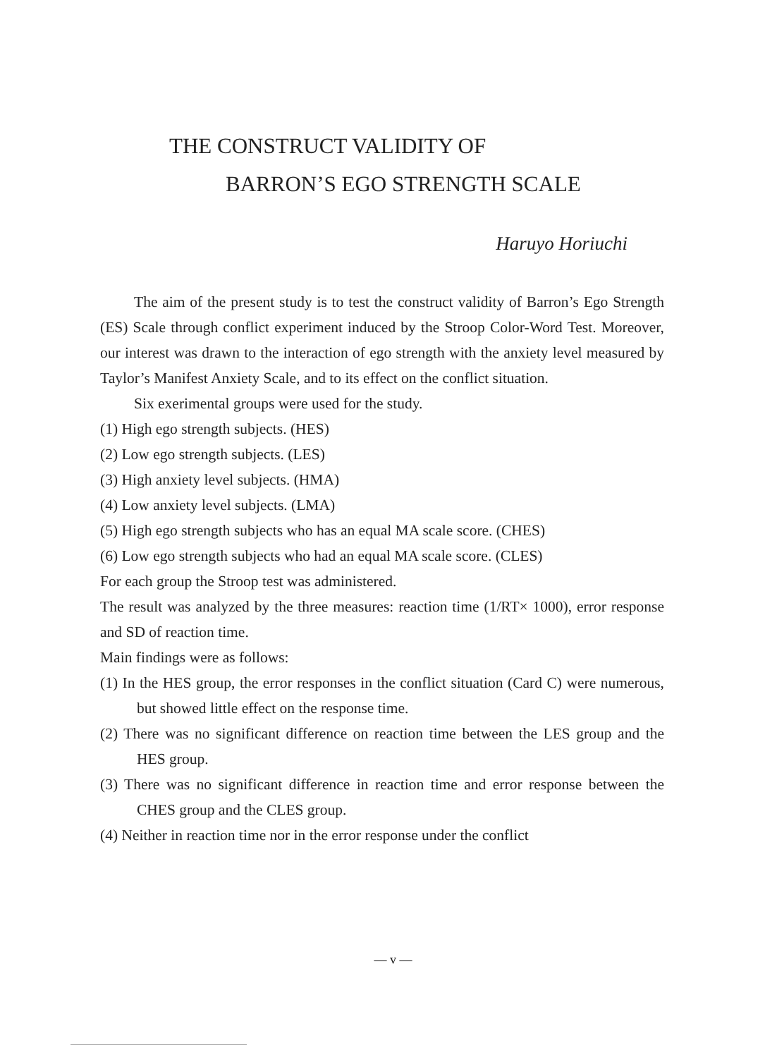THE CONSTRUCT VALIDITY OF
BARRON’S EGO STRENGTH SCALE
Haruyo Horiuchi
The aim of the present study is to test the construct validity of Barron’s Ego Strength (ES) Scale through conflict experiment induced by the Stroop Color-Word Test. Moreover, our interest was drawn to the interaction of ego strength with the anxiety level measured by Taylor’s Manifest Anxiety Scale, and to its effect on the conflict situation.
Six exerimental groups were used for the study.
(1) High ego strength subjects. (HES)
(2) Low ego strength subjects. (LES)
(3) High anxiety level subjects. (HMA)
(4) Low anxiety level subjects. (LMA)
(5) High ego strength subjects who has an equal MA scale score. (CHES)
(6) Low ego strength subjects who had an equal MA scale score. (CLES)
For each group the Stroop test was administered.
The result was analyzed by the three measures: reaction time (1/RT× 1000), error response and SD of reaction time.
Main findings were as follows:
(1) In the HES group, the error responses in the conflict situation (Card C) were numerous, but showed little effect on the response time.
(2) There was no significant difference on reaction time between the LES group and the HES group.
(3) There was no significant difference in reaction time and error response between the CHES group and the CLES group.
(4) Neither in reaction time nor in the error response under the conflict
— v —